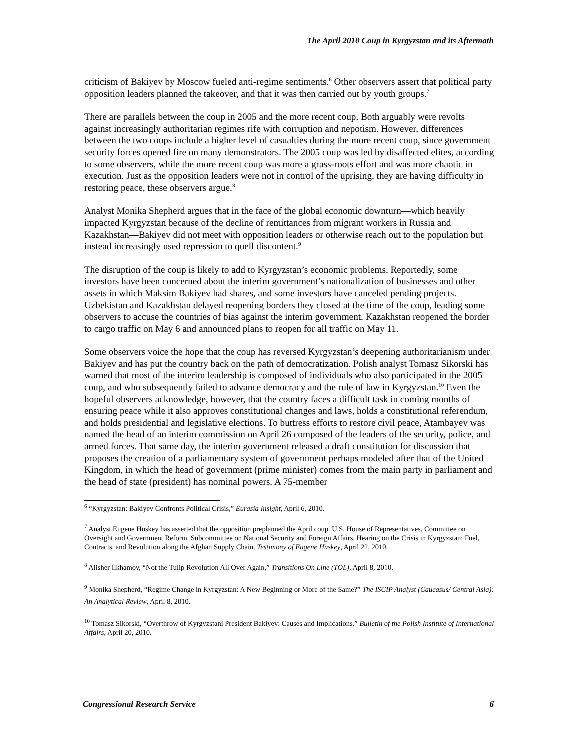The April 2010 Coup in Kyrgyzstan and its Aftermath
criticism of Bakiyev by Moscow fueled anti-regime sentiments.<sup>6</sup> Other observers assert that political party opposition leaders planned the takeover, and that it was then carried out by youth groups.<sup>7</sup>
There are parallels between the coup in 2005 and the more recent coup. Both arguably were revolts against increasingly authoritarian regimes rife with corruption and nepotism. However, differences between the two coups include a higher level of casualties during the more recent coup, since government security forces opened fire on many demonstrators. The 2005 coup was led by disaffected elites, according to some observers, while the more recent coup was more a grass-roots effort and was more chaotic in execution. Just as the opposition leaders were not in control of the uprising, they are having difficulty in restoring peace, these observers argue.<sup>8</sup>
Analyst Monika Shepherd argues that in the face of the global economic downturn—which heavily impacted Kyrgyzstan because of the decline of remittances from migrant workers in Russia and Kazakhstan—Bakiyev did not meet with opposition leaders or otherwise reach out to the population but instead increasingly used repression to quell discontent.<sup>9</sup>
The disruption of the coup is likely to add to Kyrgyzstan’s economic problems. Reportedly, some investors have been concerned about the interim government’s nationalization of businesses and other assets in which Maksim Bakiyev had shares, and some investors have canceled pending projects. Uzbekistan and Kazakhstan delayed reopening borders they closed at the time of the coup, leading some observers to accuse the countries of bias against the interim government. Kazakhstan reopened the border to cargo traffic on May 6 and announced plans to reopen for all traffic on May 11.
Some observers voice the hope that the coup has reversed Kyrgyzstan’s deepening authoritarianism under Bakiyev and has put the country back on the path of democratization. Polish analyst Tomasz Sikorski has warned that most of the interim leadership is composed of individuals who also participated in the 2005 coup, and who subsequently failed to advance democracy and the rule of law in Kyrgyzstan.<sup>10</sup> Even the hopeful observers acknowledge, however, that the country faces a difficult task in coming months of ensuring peace while it also approves constitutional changes and laws, holds a constitutional referendum, and holds presidential and legislative elections. To buttress efforts to restore civil peace, Atambayev was named the head of an interim commission on April 26 composed of the leaders of the security, police, and armed forces. That same day, the interim government released a draft constitution for discussion that proposes the creation of a parliamentary system of government perhaps modeled after that of the United Kingdom, in which the head of government (prime minister) comes from the main party in parliament and the head of state (president) has nominal powers. A 75-member
<sup>6</sup> “Kyrgyzstan: Bakiyev Confronts Political Crisis,” Eurasia Insight, April 6, 2010.
<sup>7</sup> Analyst Eugene Huskey has asserted that the opposition preplanned the April coup. U.S. House of Representatives. Committee on Oversight and Government Reform. Subcommittee on National Security and Foreign Affairs. Hearing on the Crisis in Kyrgyzstan: Fuel, Contracts, and Revolution along the Afghan Supply Chain. Testimony of Eugene Huskey, April 22, 2010.
<sup>8</sup> Alisher Ilkhamov, “Not the Tulip Revolution All Over Again,” Transitions On Line (TOL), April 8, 2010.
<sup>9</sup> Monika Shepherd, “Regime Change in Kyrgyzstan: A New Beginning or More of the Same?” The ISCIP Analyst (Caucasus/ Central Asia): An Analytical Review, April 8, 2010.
<sup>10</sup> Tomasz Sikorski, “Overthrow of Kyrgyzstani President Bakiyev: Causes and Implications,” Bulletin of the Polish Institute of International Affairs, April 20, 2010.
Congressional Research Service 6